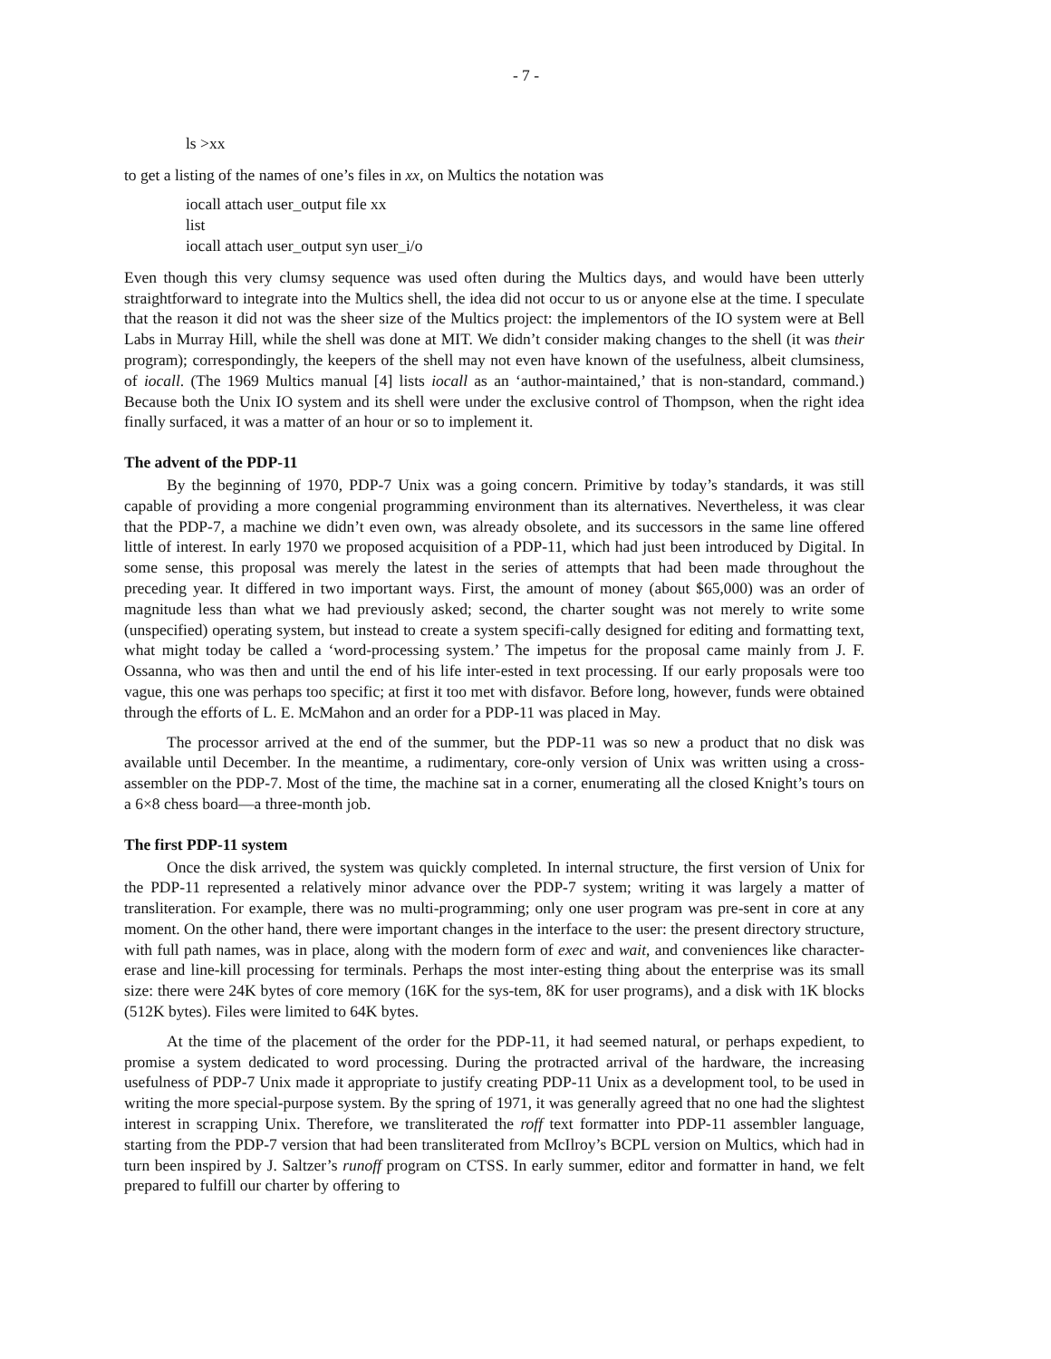- 7 -
ls >xx
to get a listing of the names of one’s files in xx, on Multics the notation was
iocall attach user_output file xx
list
iocall attach user_output syn user_i/o
Even though this very clumsy sequence was used often during the Multics days, and would have been utterly straightforward to integrate into the Multics shell, the idea did not occur to us or anyone else at the time. I speculate that the reason it did not was the sheer size of the Multics project: the implementors of the IO system were at Bell Labs in Murray Hill, while the shell was done at MIT. We didn’t consider making changes to the shell (it was their program); correspondingly, the keepers of the shell may not even have known of the usefulness, albeit clumsiness, of iocall. (The 1969 Multics manual [4] lists iocall as an ‘author-maintained,’ that is non-standard, command.) Because both the Unix IO system and its shell were under the exclusive control of Thompson, when the right idea finally surfaced, it was a matter of an hour or so to implement it.
The advent of the PDP-11
By the beginning of 1970, PDP-7 Unix was a going concern. Primitive by today’s standards, it was still capable of providing a more congenial programming environment than its alternatives. Nevertheless, it was clear that the PDP-7, a machine we didn’t even own, was already obsolete, and its successors in the same line offered little of interest. In early 1970 we proposed acquisition of a PDP-11, which had just been introduced by Digital. In some sense, this proposal was merely the latest in the series of attempts that had been made throughout the preceding year. It differed in two important ways. First, the amount of money (about $65,000) was an order of magnitude less than what we had previously asked; second, the charter sought was not merely to write some (unspecified) operating system, but instead to create a system specifi-cally designed for editing and formatting text, what might today be called a ‘word-processing system.’ The impetus for the proposal came mainly from J. F. Ossanna, who was then and until the end of his life inter-ested in text processing. If our early proposals were too vague, this one was perhaps too specific; at first it too met with disfavor. Before long, however, funds were obtained through the efforts of L. E. McMahon and an order for a PDP-11 was placed in May.
The processor arrived at the end of the summer, but the PDP-11 was so new a product that no disk was available until December. In the meantime, a rudimentary, core-only version of Unix was written using a cross-assembler on the PDP-7. Most of the time, the machine sat in a corner, enumerating all the closed Knight’s tours on a 6×8 chess board—a three-month job.
The first PDP-11 system
Once the disk arrived, the system was quickly completed. In internal structure, the first version of Unix for the PDP-11 represented a relatively minor advance over the PDP-7 system; writing it was largely a matter of transliteration. For example, there was no multi-programming; only one user program was pre-sent in core at any moment. On the other hand, there were important changes in the interface to the user: the present directory structure, with full path names, was in place, along with the modern form of exec and wait, and conveniences like character-erase and line-kill processing for terminals. Perhaps the most inter-esting thing about the enterprise was its small size: there were 24K bytes of core memory (16K for the sys-tem, 8K for user programs), and a disk with 1K blocks (512K bytes). Files were limited to 64K bytes.
At the time of the placement of the order for the PDP-11, it had seemed natural, or perhaps expedient, to promise a system dedicated to word processing. During the protracted arrival of the hardware, the increasing usefulness of PDP-7 Unix made it appropriate to justify creating PDP-11 Unix as a development tool, to be used in writing the more special-purpose system. By the spring of 1971, it was generally agreed that no one had the slightest interest in scrapping Unix. Therefore, we transliterated the roff text formatter into PDP-11 assembler language, starting from the PDP-7 version that had been transliterated from McIlroy’s BCPL version on Multics, which had in turn been inspired by J. Saltzer’s runoff program on CTSS. In early summer, editor and formatter in hand, we felt prepared to fulfill our charter by offering to